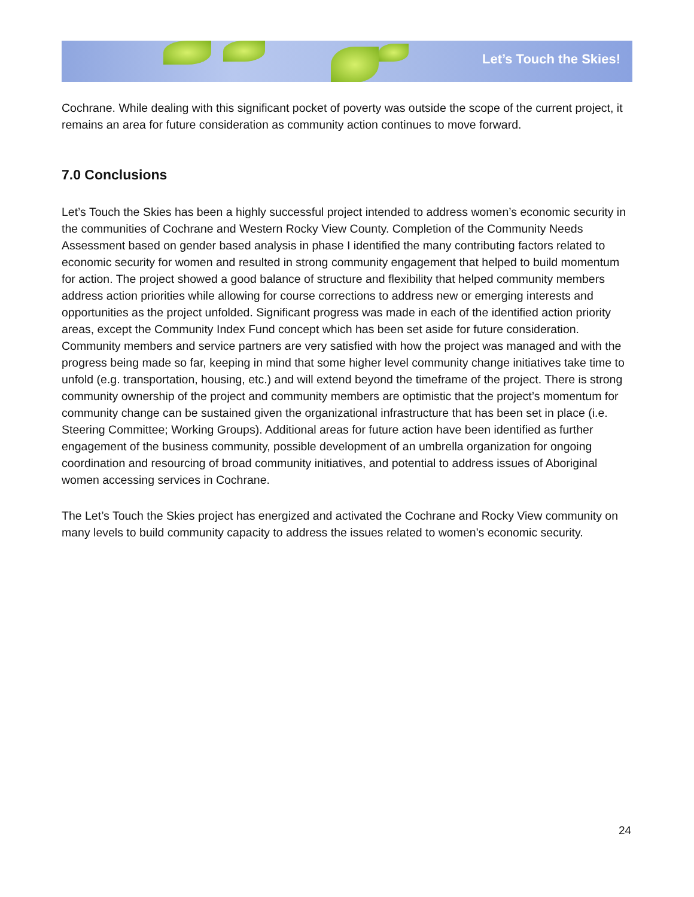Let’s Touch the Skies!
Cochrane. While dealing with this significant pocket of poverty was outside the scope of the current project, it remains an area for future consideration as community action continues to move forward.
7.0 Conclusions
Let’s Touch the Skies has been a highly successful project intended to address women’s economic security in the communities of Cochrane and Western Rocky View County. Completion of the Community Needs Assessment based on gender based analysis in phase I identified the many contributing factors related to economic security for women and resulted in strong community engagement that helped to build momentum for action. The project showed a good balance of structure and flexibility that helped community members address action priorities while allowing for course corrections to address new or emerging interests and opportunities as the project unfolded. Significant progress was made in each of the identified action priority areas, except the Community Index Fund concept which has been set aside for future consideration. Community members and service partners are very satisfied with how the project was managed and with the progress being made so far, keeping in mind that some higher level community change initiatives take time to unfold (e.g. transportation, housing, etc.) and will extend beyond the timeframe of the project. There is strong community ownership of the project and community members are optimistic that the project’s momentum for community change can be sustained given the organizational infrastructure that has been set in place (i.e. Steering Committee; Working Groups). Additional areas for future action have been identified as further engagement of the business community, possible development of an umbrella organization for ongoing coordination and resourcing of broad community initiatives, and potential to address issues of Aboriginal women accessing services in Cochrane.
The Let’s Touch the Skies project has energized and activated the Cochrane and Rocky View community on many levels to build community capacity to address the issues related to women’s economic security.
24